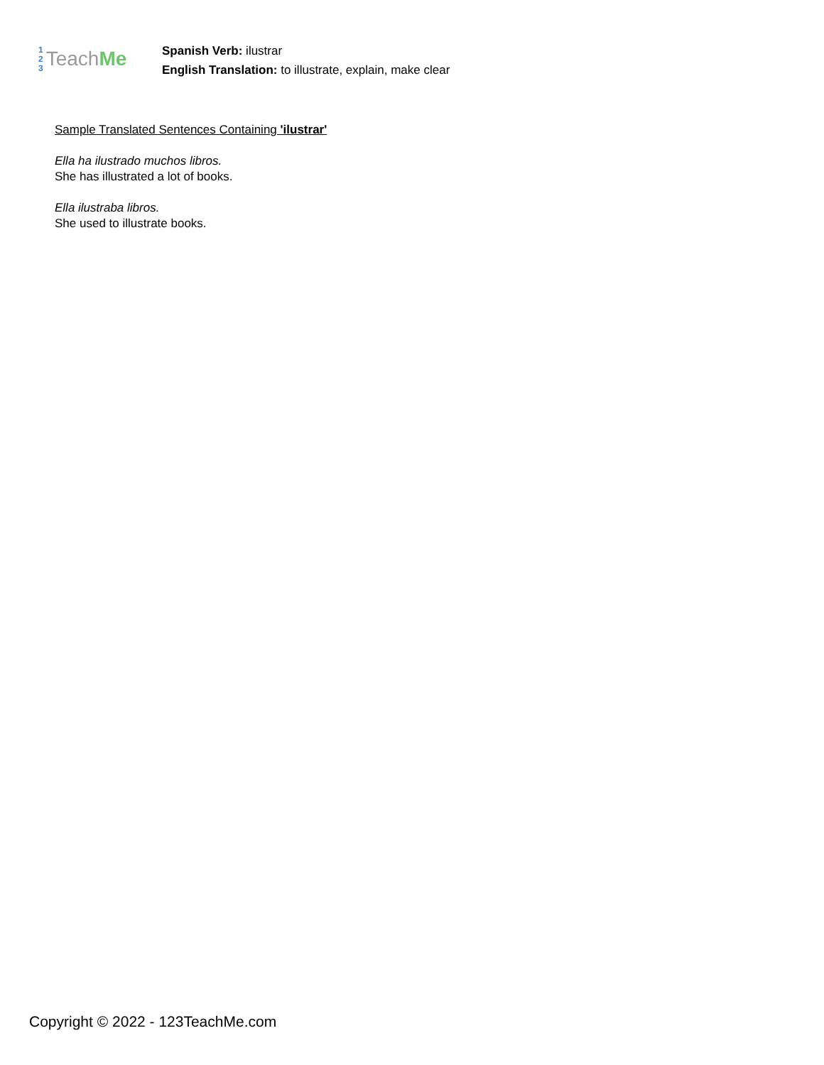1
2
3
Teach Me
Spanish Verb: ilustrar
English Translation: to illustrate, explain, make clear
Sample Translated Sentences Containing 'ilustrar'
Ella ha ilustrado muchos libros.
She has illustrated a lot of books.
Ella ilustraba libros.
She used to illustrate books.
Copyright © 2022 - 123TeachMe.com